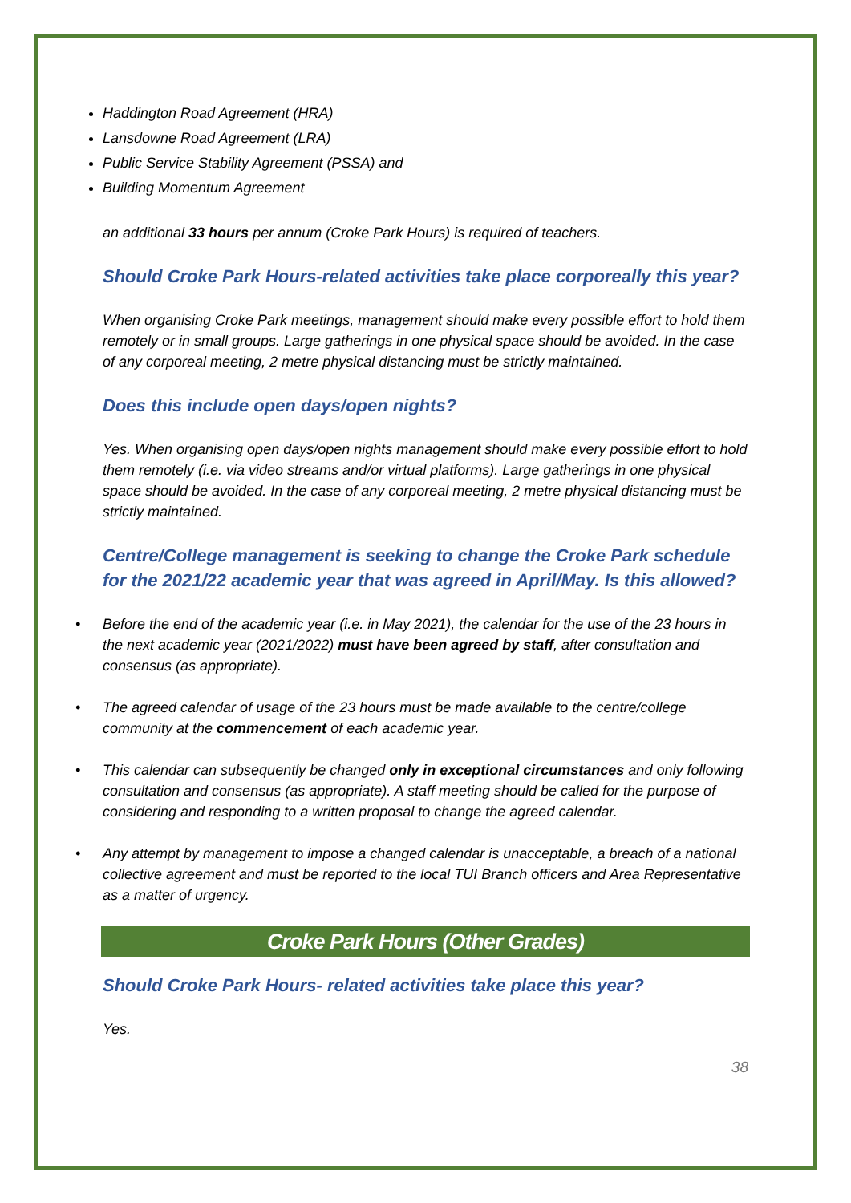Haddington Road Agreement (HRA)
Lansdowne Road Agreement (LRA)
Public Service Stability Agreement (PSSA) and
Building Momentum Agreement
an additional 33 hours per annum (Croke Park Hours) is required of teachers.
Should Croke Park Hours-related activities take place corporeally this year?
When organising Croke Park meetings, management should make every possible effort to hold them remotely or in small groups. Large gatherings in one physical space should be avoided. In the case of any corporeal meeting, 2 metre physical distancing must be strictly maintained.
Does this include open days/open nights?
Yes. When organising open days/open nights management should make every possible effort to hold them remotely (i.e. via video streams and/or virtual platforms). Large gatherings in one physical space should be avoided. In the case of any corporeal meeting, 2 metre physical distancing must be strictly maintained.
Centre/College management is seeking to change the Croke Park schedule for the 2021/22 academic year that was agreed in April/May. Is this allowed?
• Before the end of the academic year (i.e. in May 2021), the calendar for the use of the 23 hours in the next academic year (2021/2022) must have been agreed by staff, after consultation and consensus (as appropriate).
• The agreed calendar of usage of the 23 hours must be made available to the centre/college community at the commencement of each academic year.
• This calendar can subsequently be changed only in exceptional circumstances and only following consultation and consensus (as appropriate). A staff meeting should be called for the purpose of considering and responding to a written proposal to change the agreed calendar.
• Any attempt by management to impose a changed calendar is unacceptable, a breach of a national collective agreement and must be reported to the local TUI Branch officers and Area Representative as a matter of urgency.
Croke Park Hours (Other Grades)
Should Croke Park Hours- related activities take place this year?
Yes.
38